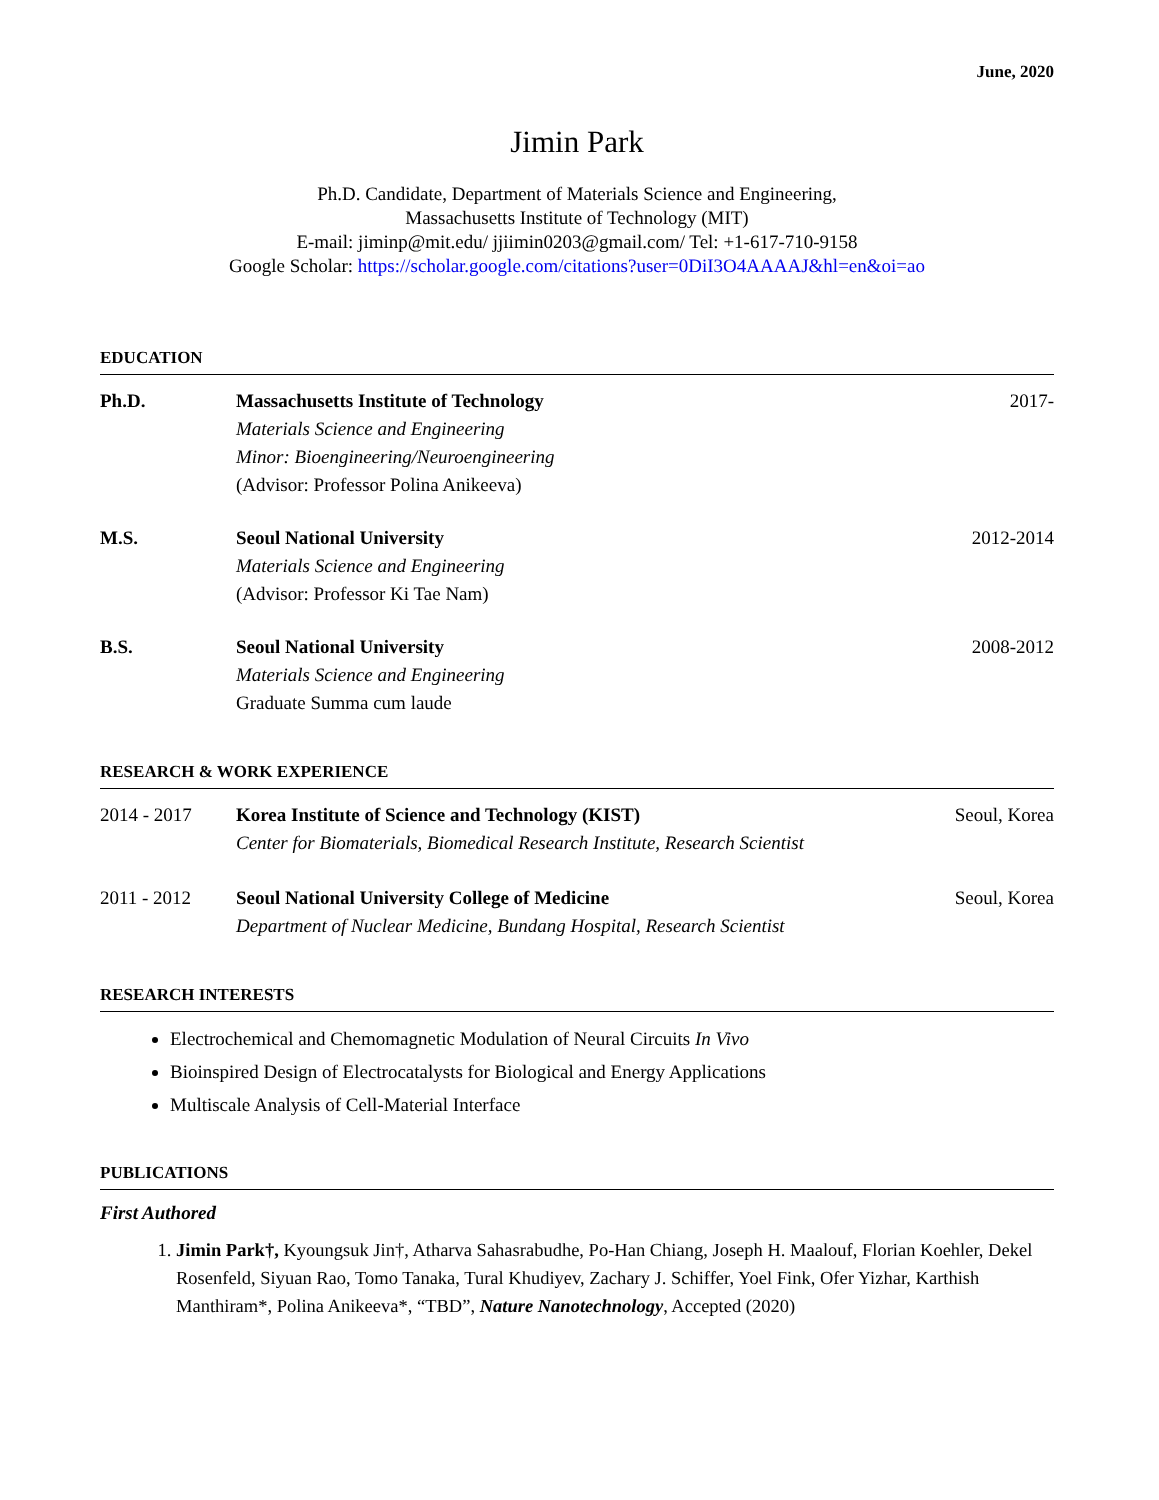June, 2020
Jimin Park
Ph.D. Candidate, Department of Materials Science and Engineering,
Massachusetts Institute of Technology (MIT)
E-mail: jiminp@mit.edu/ jjiimin0203@gmail.com/ Tel: +1-617-710-9158
Google Scholar: https://scholar.google.com/citations?user=0DiI3O4AAAAJ&hl=en&oi=ao
EDUCATION
Ph.D. Massachusetts Institute of Technology
Materials Science and Engineering
Minor: Bioengineering/Neuroengineering
(Advisor: Professor Polina Anikeeva)
2017-
M.S. Seoul National University
Materials Science and Engineering
(Advisor: Professor Ki Tae Nam)
2012-2014
B.S. Seoul National University
Materials Science and Engineering
Graduate Summa cum laude
2008-2012
RESEARCH & WORK EXPERIENCE
2014 - 2017 Korea Institute of Science and Technology (KIST)
Center for Biomaterials, Biomedical Research Institute, Research Scientist
Seoul, Korea
2011 - 2012 Seoul National University College of Medicine
Department of Nuclear Medicine, Bundang Hospital, Research Scientist
Seoul, Korea
RESEARCH INTERESTS
Electrochemical and Chemomagnetic Modulation of Neural Circuits In Vivo
Bioinspired Design of Electrocatalysts for Biological and Energy Applications
Multiscale Analysis of Cell-Material Interface
PUBLICATIONS
First Authored
1. Jimin Park†, Kyoungsuk Jin†, Atharva Sahasrabudhe, Po-Han Chiang, Joseph H. Maalouf, Florian Koehler, Dekel Rosenfeld, Siyuan Rao, Tomo Tanaka, Tural Khudiyev, Zachary J. Schiffer, Yoel Fink, Ofer Yizhar, Karthish Manthiram*, Polina Anikeeva*, “TBD”, Nature Nanotechnology, Accepted (2020)